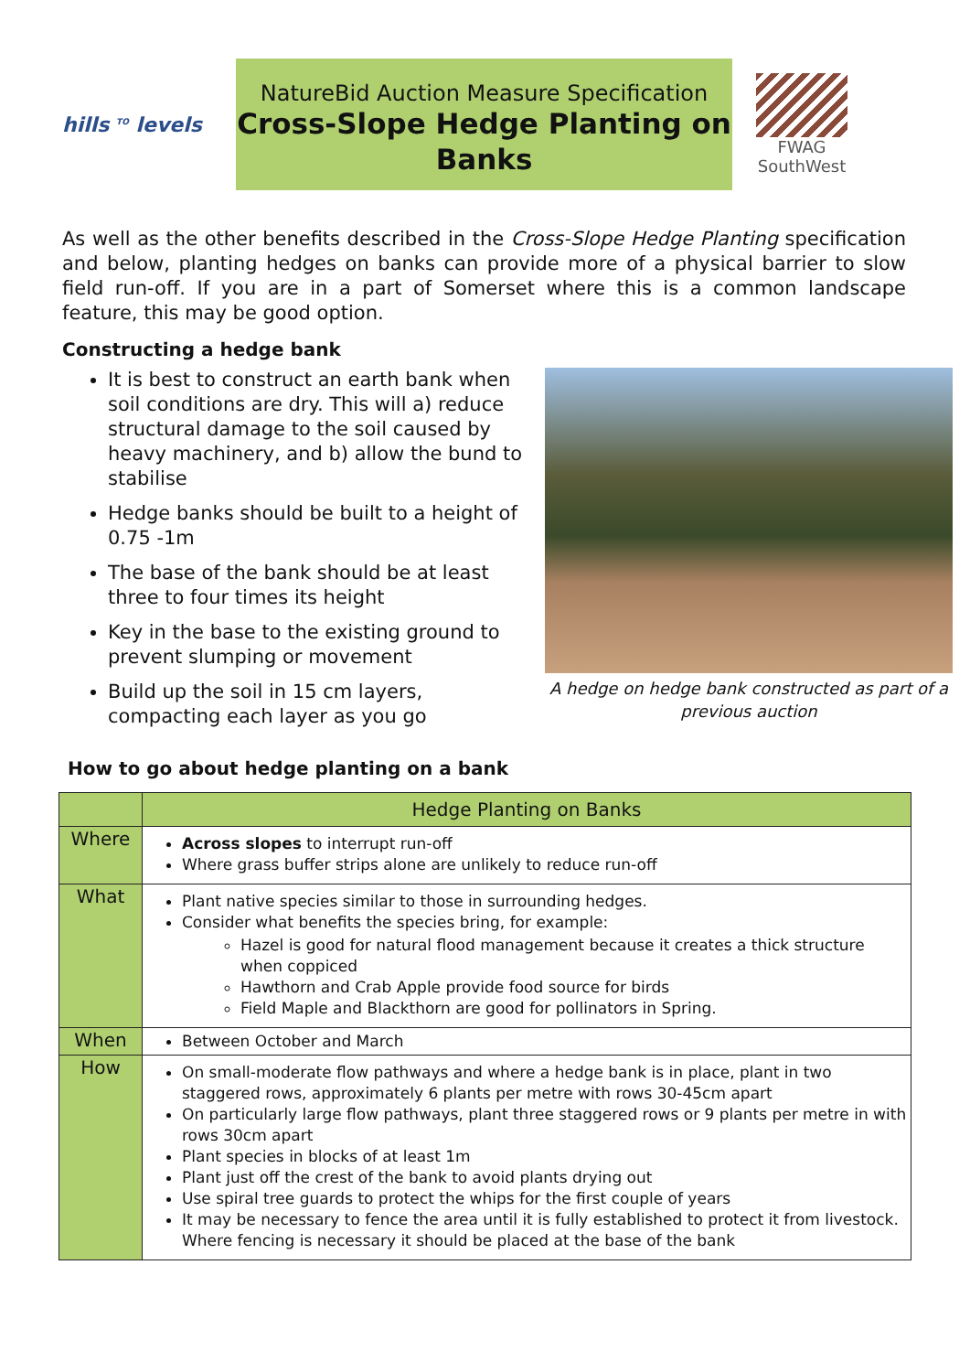hills <sup>TO</sup> levels
NatureBid Auction Measure Specification
Cross-Slope Hedge Planting on Banks
FWAG
SouthWest
As well as the other benefits described in the Cross-Slope Hedge Planting specification and below, planting hedges on banks can provide more of a physical barrier to slow field run-off. If you are in a part of Somerset where this is a common landscape feature, this may be good option.
Constructing a hedge bank
It is best to construct an earth bank when soil conditions are dry. This will a) reduce structural damage to the soil caused by heavy machinery, and b) allow the bund to stabilise
Hedge banks should be built to a height of 0.75 -1m
The base of the bank should be at least three to four times its height
Key in the base to the existing ground to prevent slumping or movement
Build up the soil in 15 cm layers, compacting each layer as you go
A hedge on hedge bank constructed as part of a previous auction
How to go about hedge planting on a bank
| | Hedge Planting on Banks |
| --- | --- |
| Where | Across slopes to interrupt run-off Where grass buffer strips alone are unlikely to reduce run-off |
| What | Plant native species similar to those in surrounding hedges. Consider what benefits the species bring, for example: Hazel is good for natural flood management because it creates a thick structure when coppiced Hawthorn and Crab Apple provide food source for birds Field Maple and Blackthorn are good for pollinators in Spring. |
| When | Between October and March |
| How | On small-moderate flow pathways and where a hedge bank is in place, plant in two staggered rows, approximately 6 plants per metre with rows 30-45cm apart On particularly large flow pathways, plant three staggered rows or 9 plants per metre in with rows 30cm apart Plant species in blocks of at least 1m Plant just off the crest of the bank to avoid plants drying out Use spiral tree guards to protect the whips for the first couple of years It may be necessary to fence the area until it is fully established to protect it from livestock. Where fencing is necessary it should be placed at the base of the bank |